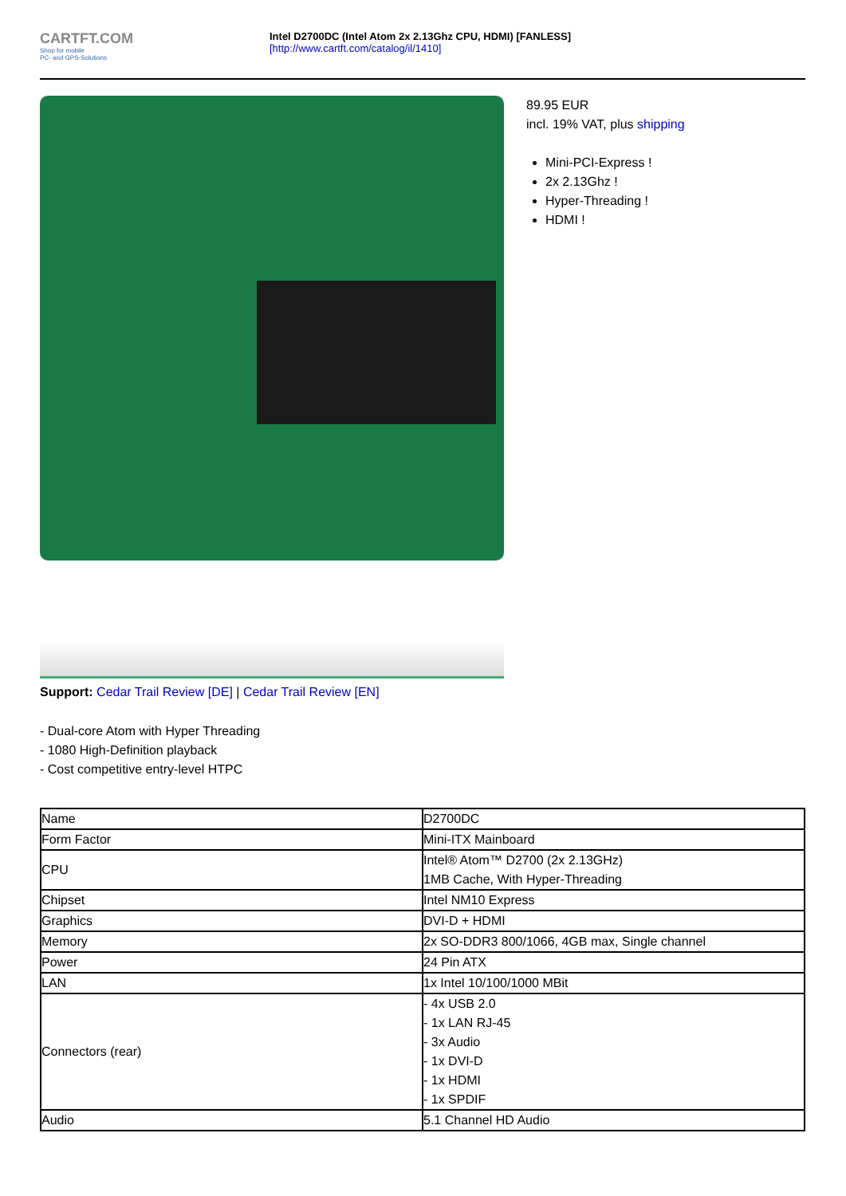CARTFT.COM
Shop for mobile
PC- and GPS-Solutions
Intel D2700DC (Intel Atom 2x 2.13Ghz CPU, HDMI) [FANLESS]
[http://www.cartft.com/catalog/il/1410]
Support: Cedar Trail Review [DE] | Cedar Trail Review [EN]
- Dual-core Atom with Hyper Threading
- 1080 High-Definition playback
- Cost competitive entry-level HTPC
89.95 EUR
incl. 19% VAT, plus shipping
Mini-PCI-Express !
2x 2.13Ghz !
Hyper-Threading !
HDMI !
| Name | D2700DC |
| Form Factor | Mini-ITX Mainboard |
| CPU | Intel® Atom™ D2700 (2x 2.13GHz) 1MB Cache, With Hyper-Threading |
| Chipset | Intel NM10 Express |
| Graphics | DVI-D + HDMI |
| Memory | 2x SO-DDR3 800/1066, 4GB max, Single channel |
| Power | 24 Pin ATX |
| LAN | 1x Intel 10/100/1000 MBit |
| Connectors (rear) | - 4x USB 2.0 - 1x LAN RJ-45 - 3x Audio - 1x DVI-D - 1x HDMI - 1x SPDIF |
| Audio | 5.1 Channel HD Audio |